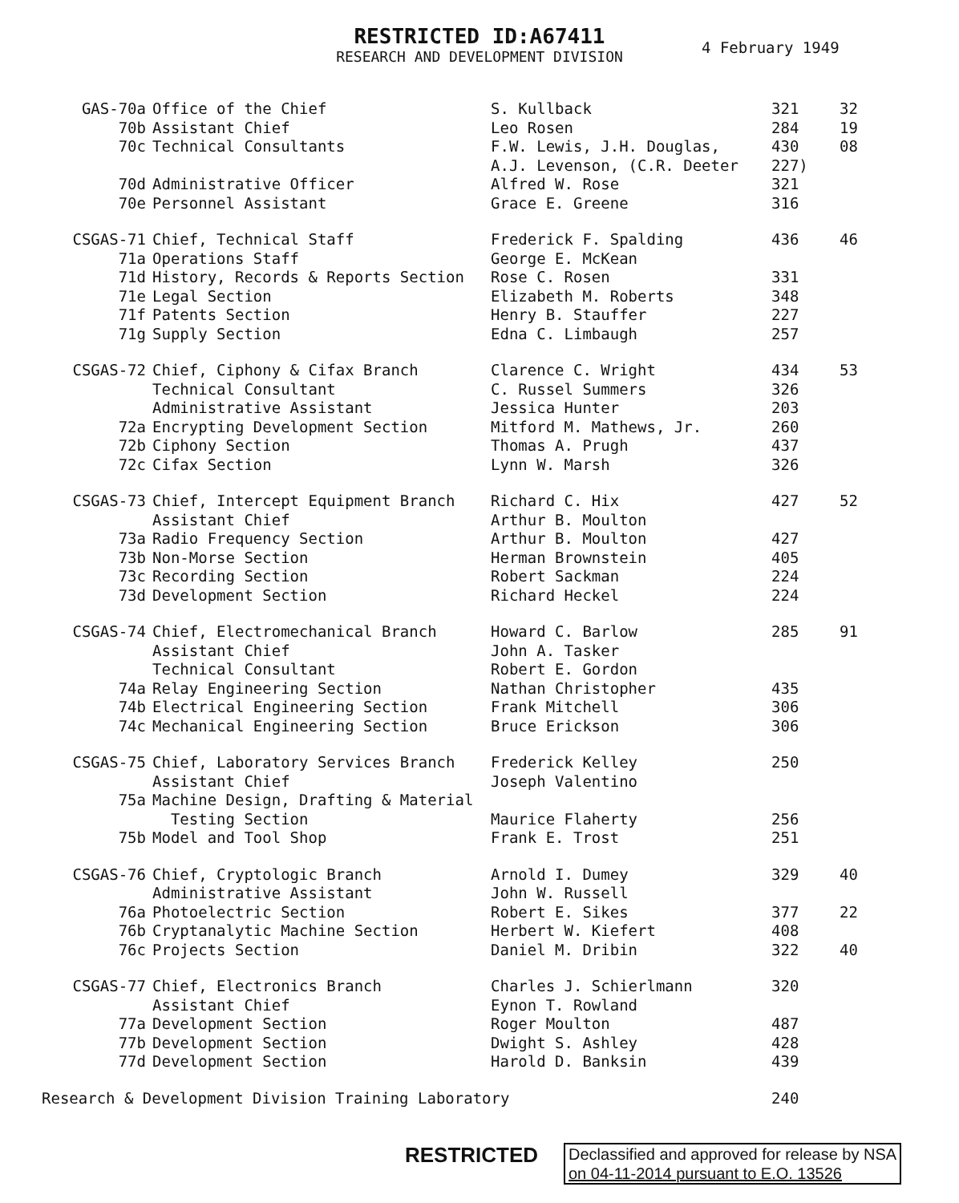RESTRICTED ID:A67411
RESEARCH AND DEVELOPMENT DIVISION
4 February 1949
| GAS-70a | Office of the Chief | S. Kullback | 321 | 32 |
| 70b | Assistant Chief | Leo Rosen | 284 | 19 |
| 70c | Technical Consultants | F.W. Lewis, J.H. Douglas, | 430 | 08 |
| | | A.J. Levenson, (C.R. Deeter | 227) | |
| 70d | Administrative Officer | Alfred W. Rose | 321 | |
| 70e | Personnel Assistant | Grace E. Greene | 316 | |
| CSGAS-71 | Chief, Technical Staff | Frederick F. Spalding | 436 | 46 |
| 71a | Operations Staff | George E. McKean | | |
| 71d | History, Records & Reports Section | Rose C. Rosen | 331 | |
| 71e | Legal Section | Elizabeth M. Roberts | 348 | |
| 71f | Patents Section | Henry B. Stauffer | 227 | |
| 71g | Supply Section | Edna C. Limbaugh | 257 | |
| CSGAS-72 | Chief, Ciphony & Cifax Branch | Clarence C. Wright | 434 | 53 |
| | Technical Consultant | C. Russel Summers | 326 | |
| | Administrative Assistant | Jessica Hunter | 203 | |
| 72a | Encrypting Development Section | Mitford M. Mathews, Jr. | 260 | |
| 72b | Ciphony Section | Thomas A. Prugh | 437 | |
| 72c | Cifax Section | Lynn W. Marsh | 326 | |
| CSGAS-73 | Chief, Intercept Equipment Branch | Richard C. Hix | 427 | 52 |
| | Assistant Chief | Arthur B. Moulton | | |
| 73a | Radio Frequency Section | Arthur B. Moulton | 427 | |
| 73b | Non-Morse Section | Herman Brownstein | 405 | |
| 73c | Recording Section | Robert Sackman | 224 | |
| 73d | Development Section | Richard Heckel | 224 | |
| CSGAS-74 | Chief, Electromechanical Branch | Howard C. Barlow | 285 | 91 |
| | Assistant Chief | John A. Tasker | | |
| | Technical Consultant | Robert E. Gordon | | |
| 74a | Relay Engineering Section | Nathan Christopher | 435 | |
| 74b | Electrical Engineering Section | Frank Mitchell | 306 | |
| 74c | Mechanical Engineering Section | Bruce Erickson | 306 | |
| CSGAS-75 | Chief, Laboratory Services Branch | Frederick Kelley | 250 | |
| | Assistant Chief | Joseph Valentino | | |
| 75a | Machine Design, Drafting & Material | | | |
| | Testing Section | Maurice Flaherty | 256 | |
| 75b | Model and Tool Shop | Frank E. Trost | 251 | |
| CSGAS-76 | Chief, Cryptologic Branch | Arnold I. Dumey | 329 | 40 |
| | Administrative Assistant | John W. Russell | | |
| 76a | Photoelectric Section | Robert E. Sikes | 377 | 22 |
| 76b | Cryptanalytic Machine Section | Herbert W. Kiefert | 408 | |
| 76c | Projects Section | Daniel M. Dribin | 322 | 40 |
| CSGAS-77 | Chief, Electronics Branch | Charles J. Schierlmann | 320 | |
| | Assistant Chief | Eynon T. Rowland | | |
| 77a | Development Section | Roger Moulton | 487 | |
| 77b | Development Section | Dwight S. Ashley | 428 | |
| 77d | Development Section | Harold D. Banksin | 439 | |
| Research & Development Division Training Laboratory | | | 240 | |
RESTRICTED
Declassified and approved for release by NSA
on 04-11-2014 pursuant to E.O. 13526